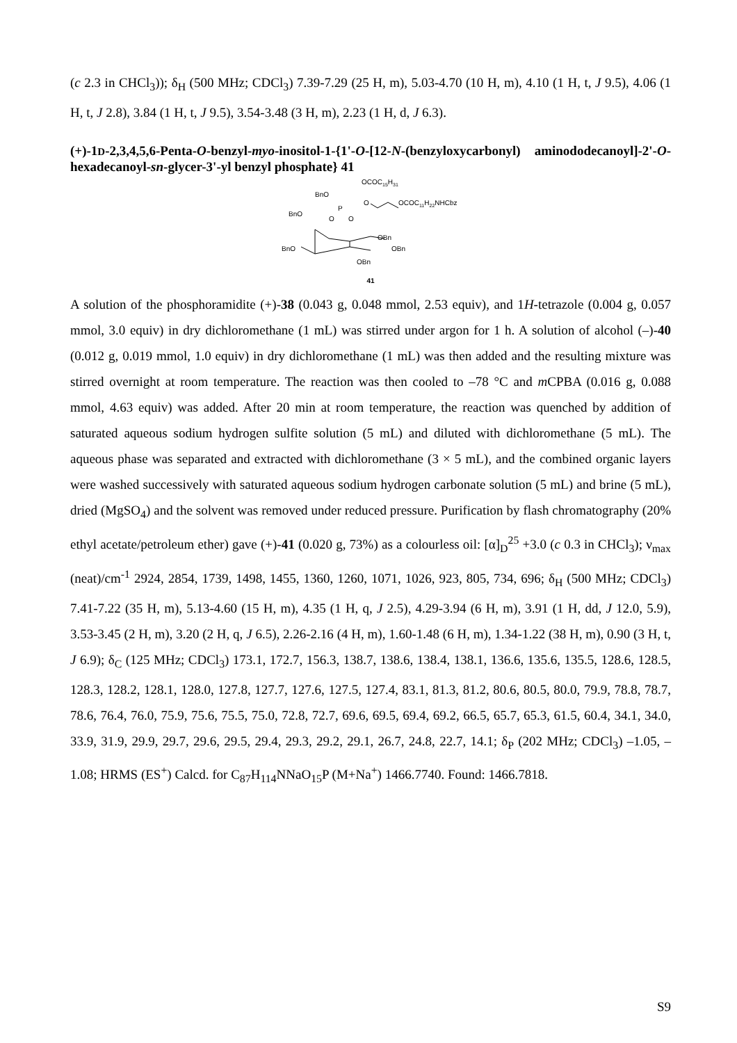(c 2.3 in CHCl<sub>3</sub>)); δ<sub>H</sub> (500 MHz; CDCl<sub>3</sub>) 7.39-7.29 (25 H, m), 5.03-4.70 (10 H, m), 4.10 (1 H, t, J 9.5), 4.06 (1 H, t, J 2.8), 3.84 (1 H, t, J 9.5), 3.54-3.48 (3 H, m), 2.23 (1 H, d, J 6.3).
(+)-1D-2,3,4,5,6-Penta-O-benzyl-myo-inositol-1-{1'-O-[12-N-(benzyloxycarbonyl) aminododecanoyl]-2'-O-hexadecanoyl-sn-glycer-3'-yl benzyl phosphate} 41
OCOC15H31
BnO
O
OCOC11H22NHCbz
P
BnO
O
O
OBn
BnO
OBn
OBn
41
A solution of the phosphoramidite (+)-38 (0.043 g, 0.048 mmol, 2.53 equiv), and 1H-tetrazole (0.004 g, 0.057 mmol, 3.0 equiv) in dry dichloromethane (1 mL) was stirred under argon for 1 h. A solution of alcohol (–)-40 (0.012 g, 0.019 mmol, 1.0 equiv) in dry dichloromethane (1 mL) was then added and the resulting mixture was stirred overnight at room temperature. The reaction was then cooled to –78 °C and m CPBA (0.016 g, 0.088 mmol, 4.63 equiv) was added. After 20 min at room temperature, the reaction was quenched by addition of saturated aqueous sodium hydrogen sulfite solution (5 mL) and diluted with dichloromethane (5 mL). The aqueous phase was separated and extracted with dichloromethane (3 × 5 mL), and the combined organic layers were washed successively with saturated aqueous sodium hydrogen carbonate solution (5 mL) and brine (5 mL), dried (MgSO<sub>4</sub>) and the solvent was removed under reduced pressure. Purification by flash chromatography (20% ethyl acetate/petroleum ether) gave (+)-41 (0.020 g, 73%) as a colourless oil: [α]<sub>D</sub><sup>25</sup> +3.0 (c 0.3 in CHCl<sub>3</sub>); ν<sub>max</sub> (neat)/cm<sup>-1</sup> 2924, 2854, 1739, 1498, 1455, 1360, 1260, 1071, 1026, 923, 805, 734, 696; δ<sub>H</sub> (500 MHz; CDCl<sub>3</sub>) 7.41-7.22 (35 H, m), 5.13-4.60 (15 H, m), 4.35 (1 H, q, J 2.5), 4.29-3.94 (6 H, m), 3.91 (1 H, dd, J 12.0, 5.9), 3.53-3.45 (2 H, m), 3.20 (2 H, q, J 6.5), 2.26-2.16 (4 H, m), 1.60-1.48 (6 H, m), 1.34-1.22 (38 H, m), 0.90 (3 H, t, J 6.9); δ<sub>C</sub> (125 MHz; CDCl<sub>3</sub>) 173.1, 172.7, 156.3, 138.7, 138.6, 138.4, 138.1, 136.6, 135.6, 135.5, 128.6, 128.5, 128.3, 128.2, 128.1, 128.0, 127.8, 127.7, 127.6, 127.5, 127.4, 83.1, 81.3, 81.2, 80.6, 80.5, 80.0, 79.9, 78.8, 78.7, 78.6, 76.4, 76.0, 75.9, 75.6, 75.5, 75.0, 72.8, 72.7, 69.6, 69.5, 69.4, 69.2, 66.5, 65.7, 65.3, 61.5, 60.4, 34.1, 34.0, 33.9, 31.9, 29.9, 29.7, 29.6, 29.5, 29.4, 29.3, 29.2, 29.1, 26.7, 24.8, 22.7, 14.1; δ<sub>P</sub> (202 MHz; CDCl<sub>3</sub>) –1.05, –1.08; HRMS (ES<sup>+</sup>) Calcd. for C<sub>87</sub>H<sub>114</sub>NNaO<sub>15</sub>P (M+Na<sup>+</sup>) 1466.7740. Found: 1466.7818.
S9